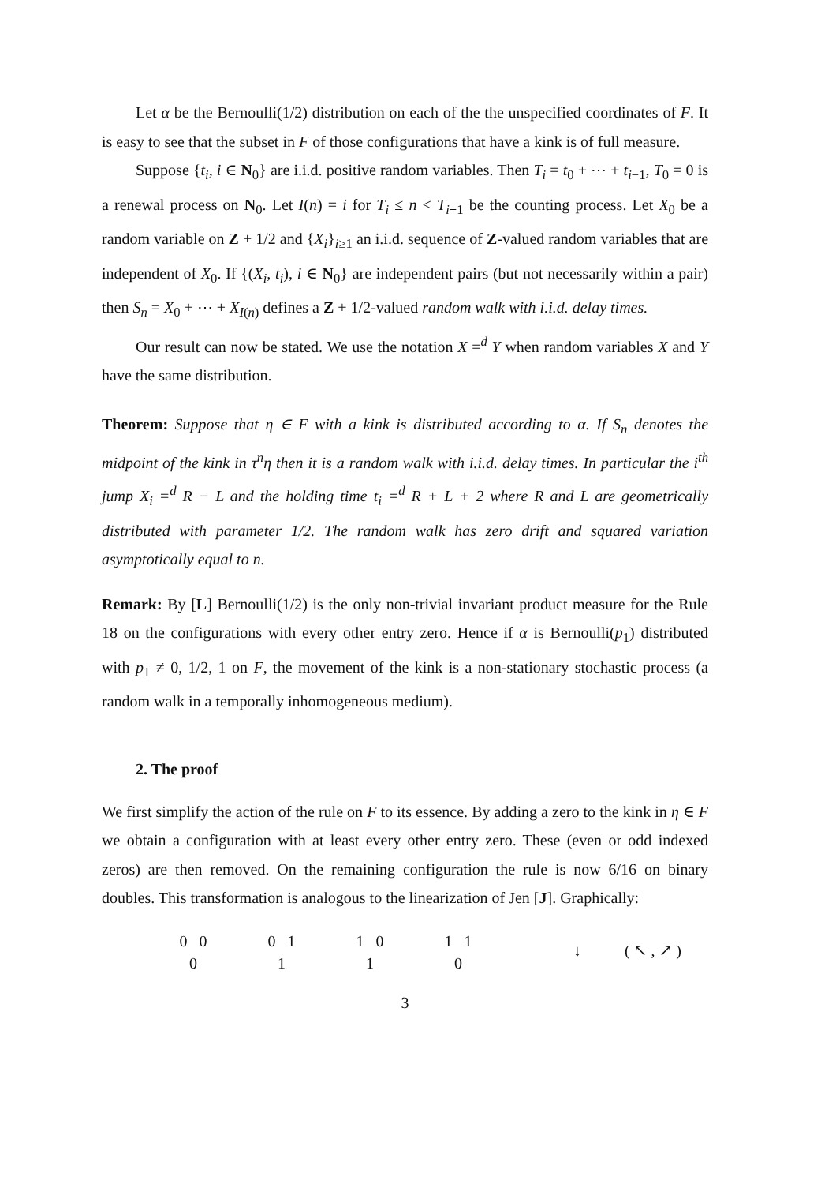Let α be the Bernoulli(1/2) distribution on each of the the unspecified coordinates of F. It is easy to see that the subset in F of those configurations that have a kink is of full measure.
Suppose {t<sub>i</sub>, i ∈ N<sub>0</sub>} are i.i.d. positive random variables. Then T<sub>i</sub> = t<sub>0</sub> + ⋯ + t<sub>i−1</sub>, T<sub>0</sub> = 0 is a renewal process on N<sub>0</sub>. Let I(n) = i for T<sub>i</sub> ≤ n < T<sub>i+1</sub> be the counting process. Let X<sub>0</sub> be a random variable on Z + 1/2 and {X<sub>i</sub>}<sub>i≥1</sub> an i.i.d. sequence of Z-valued random variables that are independent of X<sub>0</sub>. If {(X<sub>i</sub>, t<sub>i</sub>), i ∈ N<sub>0</sub>} are independent pairs (but not necessarily within a pair) then S<sub>n</sub> = X<sub>0</sub> + ⋯ + X<sub>I(n)</sub> defines a Z + 1/2-valued random walk with i.i.d. delay times.
Our result can now be stated. We use the notation X =<sup>d</sup> Y when random variables X and Y have the same distribution.
Theorem: Suppose that η ∈ F with a kink is distributed according to α. If S<sub>n</sub> denotes the midpoint of the kink in τ<sup>n</sup>η then it is a random walk with i.i.d. delay times. In particular the i<sup>th</sup> jump X<sub>i</sub> =<sup>d</sup> R − L and the holding time t<sub>i</sub> =<sup>d</sup> R + L + 2 where R and L are geometrically distributed with parameter 1/2. The random walk has zero drift and squared variation asymptotically equal to n.
Remark: By [L] Bernoulli(1/2) is the only non-trivial invariant product measure for the Rule 18 on the configurations with every other entry zero. Hence if α is Bernoulli(p<sub>1</sub>) distributed with p<sub>1</sub> ≠ 0, 1/2, 1 on F, the movement of the kink is a non-stationary stochastic process (a random walk in a temporally inhomogeneous medium).
2. The proof
We first simplify the action of the rule on F to its essence. By adding a zero to the kink in η ∈ F we obtain a configuration with at least every other entry zero. These (even or odd indexed zeros) are then removed. On the remaining configuration the rule is now 6/16 on binary doubles. This transformation is analogous to the linearization of Jen [J]. Graphically:
0 0
0
0 1
1
1 0
1
1 1
0
↓ ( ↖ , ↗ )
3